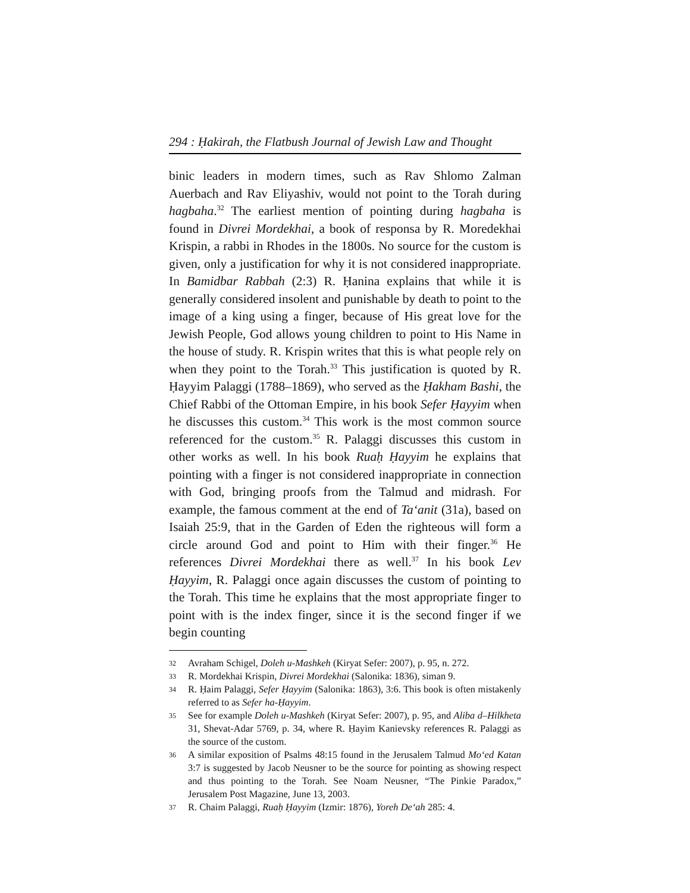294 : Ḥakirah, the Flatbush Journal of Jewish Law and Thought
binic leaders in modern times, such as Rav Shlomo Zalman Auerbach and Rav Eliyashiv, would not point to the Torah during hagbaha.<sup>32</sup> The earliest mention of pointing during hagbaha is found in Divrei Mordekhai, a book of responsa by R. Moredekhai Krispin, a rabbi in Rhodes in the 1800s. No source for the custom is given, only a justification for why it is not considered inappropriate. In Bamidbar Rabbah (2:3) R. Ḥanina explains that while it is generally considered insolent and punishable by death to point to the image of a king using a finger, because of His great love for the Jewish People, God allows young children to point to His Name in the house of study. R. Krispin writes that this is what people rely on when they point to the Torah.<sup>33</sup> This justification is quoted by R. Ḥayyim Palaggi (1788–1869), who served as the Ḥakham Bashi, the Chief Rabbi of the Ottoman Empire, in his book Sefer Ḥayyim when he discusses this custom.<sup>34</sup> This work is the most common source referenced for the custom.<sup>35</sup> R. Palaggi discusses this custom in other works as well. In his book Ruaḥ Ḥayyim he explains that pointing with a finger is not considered inappropriate in connection with God, bringing proofs from the Talmud and midrash. For example, the famous comment at the end of Ta‘anit (31a), based on Isaiah 25:9, that in the Garden of Eden the righteous will form a circle around God and point to Him with their finger.<sup>36</sup> He references Divrei Mordekhai there as well.<sup>37</sup> In his book Lev Ḥayyim, R. Palaggi once again discusses the custom of pointing to the Torah. This time he explains that the most appropriate finger to point with is the index finger, since it is the second finger if we begin counting
32 Avraham Schigel, Doleh u-Mashkeh (Kiryat Sefer: 2007), p. 95, n. 272.
33 R. Mordekhai Krispin, Divrei Mordekhai (Salonika: 1836), siman 9.
34 R. Ḥaim Palaggi, Sefer Ḥayyim (Salonika: 1863), 3:6. This book is often mistakenly referred to as Sefer ha-Ḥayyim.
35 See for example Doleh u-Mashkeh (Kiryat Sefer: 2007), p. 95, and Aliba d–Hilkheta 31, Shevat-Adar 5769, p. 34, where R. Ḥayim Kanievsky references R. Palaggi as the source of the custom.
36 A similar exposition of Psalms 48:15 found in the Jerusalem Talmud Mo‘ed Katan 3:7 is suggested by Jacob Neusner to be the source for pointing as showing respect and thus pointing to the Torah. See Noam Neusner, “The Pinkie Paradox,” Jerusalem Post Magazine, June 13, 2003.
37 R. Chaim Palaggi, Ruaḥ Ḥayyim (Izmir: 1876), Yoreh De‘ah 285: 4.